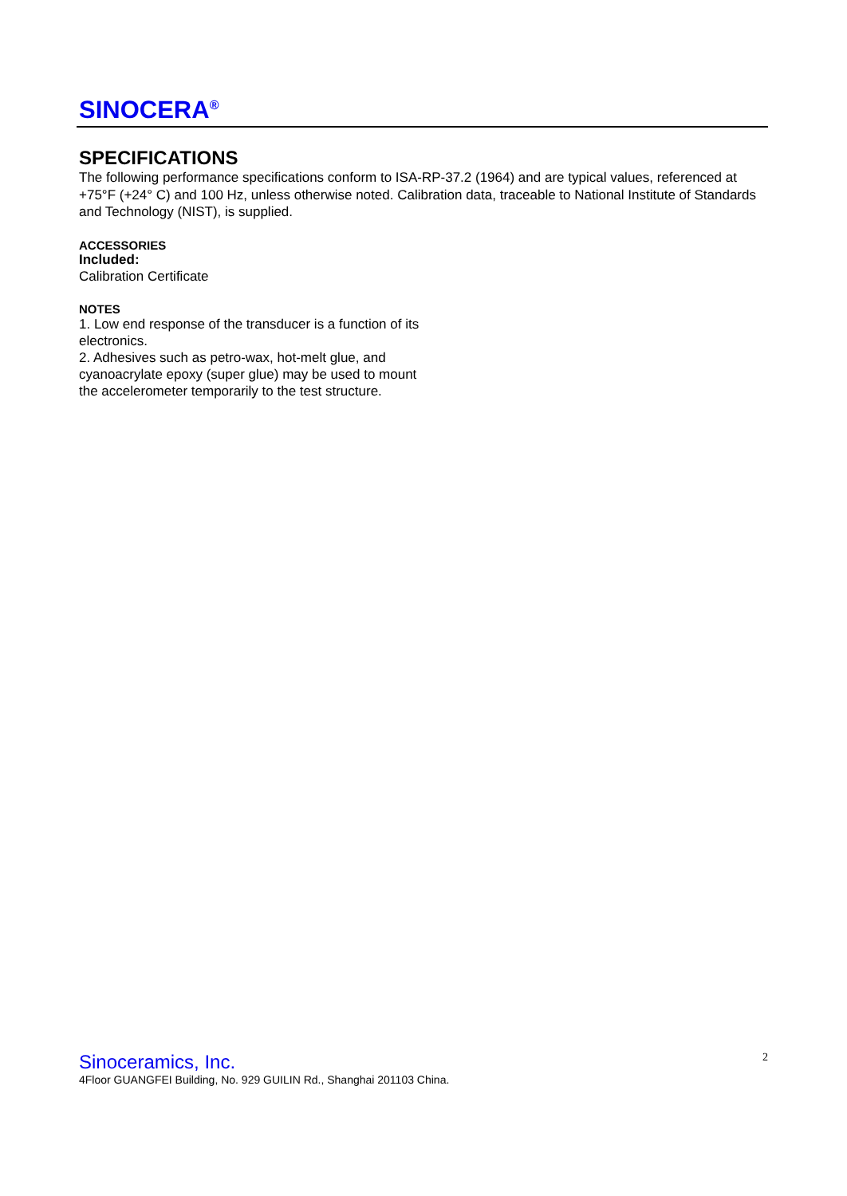SINOCERA<sup>®</sup>
SPECIFICATIONS
The following performance specifications conform to ISA-RP-37.2 (1964) and are typical values, referenced at +75°F (+24° C) and 100 Hz, unless otherwise noted. Calibration data, traceable to National Institute of Standards and Technology (NIST), is supplied.
ACCESSORIES
Included:
Calibration Certificate
NOTES
1. Low end response of the transducer is a function of its electronics.
2. Adhesives such as petro-wax, hot-melt glue, and cyanoacrylate epoxy (super glue) may be used to mount the accelerometer temporarily to the test structure.
2
Sinoceramics, Inc.
4Floor GUANGFEI Building, No. 929 GUILIN Rd., Shanghai 201103 China.